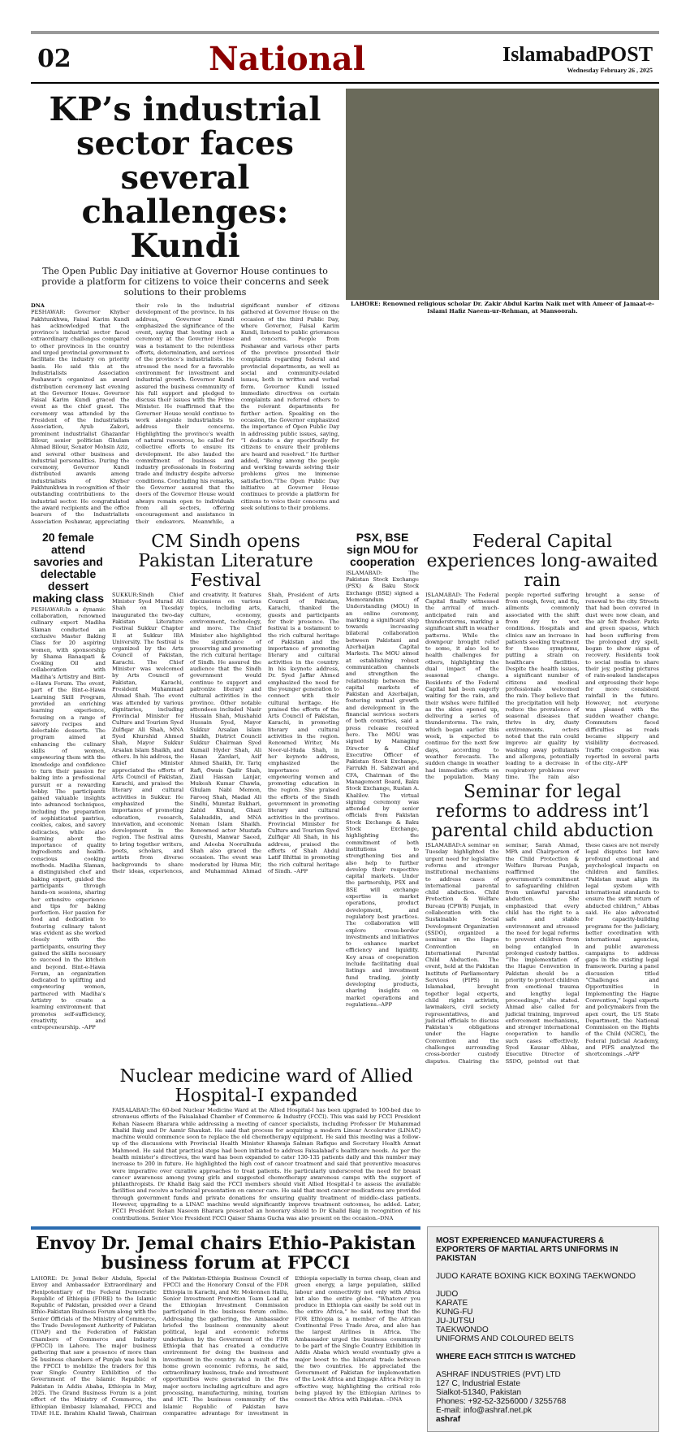02 National IslamabadPOST
Wednesday February 26 , 2025
KP’s industrial sector faces several challenges: Kundi
The Open Public Day initiative at Governor House continues to provide a platform for citizens to voice their concerns and seek solutions to their problems
DNA
PESHAWAR: Governor Khyber Pakhtunkhwa, Faisal Karim Kundi has acknowledged that the province’s industrial sector faced extraordinary challenges compared to other provinces in the country and urged provincial government to facilitate the industry on priority basis. He said this at the Industrialists Association Peshawar’s organized an award distribution ceremony last evening at the Governor House. Governor Faisal Karim Kundi graced the event as the chief guest. The ceremony was attended by the President of the Industrialists Association, Ayub Zakori, prominent industrialist Ghazanfar Bilour, senior politician Ghulam Ahmad Bilour, Senator Mohsin Aziz, and several other business and industrial personalities. During the ceremony, Governor Kundi distributed awards among industrialists of Khyber Pakhtunkhwa in recognition of their outstanding contributions to the industrial sector. He congratulated the award recipients and the office bearers of the Industrialists Association Peshawar, appreciating their role in the industrial development of the province. In his address, Governor Kundi emphasized the significance of the event, saying that hosting such a ceremony at the Governor House was a testament to the relentless efforts, determination, and services of the province’s industrialists. He stressed the need for a favorable environment for investment and industrial growth. Governor Kundi assured the business community of his full support and pledged to discuss their issues with the Prime Minister. He reaffirmed that the Governor House would continue to work alongside industrialists to address their concerns. Highlighting the province’s wealth of natural resources, he called for collective efforts to ensure its development. He also lauded the commitment of business and industry professionals in fostering trade and industry despite adverse conditions. Concluding his remarks, the Governor assured that the doors of the Governor House would always remain open to individuals from all sectors, offering encouragement and assistance in their endeavors. Meanwhile, a significant number of citizens gathered at Governor House on the occasion of the third Public Day, where Governor, Faisal Karim Kundi, listened to public grievances and concerns. People from Peshawar and various other parts of the province presented their complaints regarding federal and provincial departments, as well as social and community-related issues, both in written and verbal form. Governor Kundi issued immediate directives on certain complaints and referred others to the relevant departments for further action. Speaking on the occasion, the Governor emphasized the importance of Open Public Day in addressing public issues, saying, “I dedicate a day specifically for citizens to ensure their problems are heard and resolved.” He further added, “Being among the people and working towards solving their problems gives me immense satisfaction.”The Open Public Day initiative at Governor House continues to provide a platform for citizens to voice their concerns and seek solutions to their problems.
LAHORE: Renowned religious scholar Dr. Zakir Abdul Karim Naik met with Ameer of Jamaat-e-Islami Hafiz Naeem-ur-Rehman, at Mansoorah.
20 female attend savories and delectable dessert making class
PESHAWAR:In a dynamic collaboration, renowned culinary expert Madiha Slaman conducted an exclusive Master Baking Class for 20 aspiring women, with sponsorship by Shama Banaspati & Cooking Oil and collaboration with Madiha’s Artistry and Bint-e-Hawa Forum. The event, part of the Bint-e-Hawa Learning Skill Program, provided an enriching learning experience, focusing on a range of savory recipes and delectable desserts. The program aimed at enhancing the culinary skills of women, empowering them with the knowledge and confidence to turn their passion for baking into a professional pursuit or a rewarding hobby. The participants gained valuable insights into advanced techniques, including the preparation of sophisticated pastries, cookies, cakes, and savory delicacies, while also learning about the importance of quality ingredients and health-conscious cooking methods. Madiha Slaman, a distinguished chef and baking expert, guided the participants through hands-on sessions, sharing her extensive experience and tips for baking perfection. Her passion for food and dedication to fostering culinary talent was evident as she worked closely with the participants, ensuring they gained the skills necessary to succeed in the kitchen and beyond. Bint-e-Hawa Forum, an organization dedicated to uplifting and empowering women, partnered with Madiha’s Artistry to create a learning environment that promotes self-sufficiency, creativity, and entrepreneurship. –APP
CM Sindh opens Pakistan Literature Festival
SUKKUR:Sindh Chief Minister Syed Murad Ali Shah on Tuesday inaugurated the two-day Pakistan Literature Festival Sukkur Chapter II at Sukkur IBA University. The festival is organized by the Arts Council of Pakistan, Karachi. The Chief Minister was welcomed by Arts Council of Pakistan, Karachi, President Muhammad Ahmad Shah. The event was attended by various dignitaries, including Provincial Minister for Culture and Tourism Syed Zulfiqar Ali Shah, MNA Syed Khurshid Ahmed Shah, Mayor Sukkur Arsalan Islam Shaikh, and others. In his address, the Chief Minister appreciated the efforts of Arts Council of Pakistan, Karachi, and praised the literary and cultural activities in Sukkur. He emphasized the importance of promoting education, research, innovation, and economic development in the region. The festival aims to bring together writers, poets, scholars, and artists from diverse backgrounds to share their ideas, experiences, and creativity. It features discussions on various topics, including arts, culture, economy, environment, technology, and more. The Chief Minister also highlighted the significance of preserving and promoting the rich cultural heritage of Sindh. He assured the audience that the Sindh government would continue to support and patronize literary and cultural activities in the province. Other notable attendees included Nasir Hussain Shah, Mushahid Hussain Syed, Mayor Sukkur Arsalan Islam Shaikh, District Council Sukkur Chairman Syed Kumail Hyder Shah, Ali Hasan Zardari, Asif Ahmed Shaikh, Dr. Tariq Rafi, Owais Qadir Shah, Ziaul Hassan Lanjar, Mukesh Kumar Chawla, Ghulam Nabi Memon, Farooq Shah, Madad Ali Sindhi, Mumtaz Bukhari, Zahid Khund, Ghazi Salahuddin, and MNA Noman Islam Shaikh. Renowned actor Mustafa Qureshi, Manwar Saeed, and Adeeba Noorulhuda Shah also graced the occasion. The event was moderated by Huma Mir, and Muhammad Ahmad Shah, President of Arts Council of Pakistan, Karachi, thanked the guests and participants for their presence. The festival is a testament to the rich cultural heritage of Pakistan and the importance of promoting literary and cultural activities in the country. In his keynote address, Dr. Syed Jaffar Ahmed emphasized the need for the younger generation to connect with their cultural heritage. He praised the efforts of the Arts Council of Pakistan, Karachi, in promoting literary and cultural activities in the region. Renowned Writer, Ms Noor-ul-Huda Shah, in her keynote address, emphasized the importance of empowering women and promoting education in the region. She praised the efforts of the Sindh government in promoting literary and cultural activities in the province. Provincial Minister for Culture and Tourism Syed Zulfiqar Ali Shah, in his address, praised the efforts of Shah Abdul Latif Bhittai in promoting the rich cultural heritage of Sindh. –APP
PSX, BSE sign MOU for cooperation
ISLAMABAD: The Pakistan Stock Exchange (PSX) & Baku Stock Exchange (BSE) signed a Memorandum of Understanding (MOU) in an online ceremony, marking a significant step towards increasing bilateral collaboration between Pakistani and Azerbaijan Capital Markets. The MOU aimed at establishing robust communication channels and strengthen the relationship between the capital markets of Pakistan and Azerbaijan, fostering mutual growth and development in the financial services sectors of both countries, said a press release received here. The MOU was signed by Managing Director & Chief Executive Officer of Pakistan Stock Exchange, Farrukh H. Sabzwari and CFA, Chairman of the Management Board, Baku Stock Exchange, Ruslan A. Khalilov. The virtual signing ceremony was attended by senior officials from Pakistan Stock Exchange & Baku Stock Exchange, highlighting the commitment of both institutions to strengthening ties and also help to further develop their respective capital markets. Under the partnership, PSX and BSE will exchange expertise in market operations, product development, and regulatory best practices. The collaboration will explore cross-border investments and initiatives to enhance market efficiency and liquidity. Key areas of cooperation include facilitating dual listings and investment fund trading, jointly developing products, sharing insights on market operations and regulations.–APP
Federal Capital experiences long-awaited rain
ISLAMABAD: The Federal Capital finally witnessed the arrival of much-anticipated rain and thunderstorms, marking a significant shift in weather patterns. While the downpour brought relief to some, it also led to health challenges for others, highlighting the dual impact of the seasonal change. Residents of the Federal Capital had been eagerly waiting for the rain, and their wishes were fulfilled as the skies opened up, delivering a series of thunderstorms. The rain, which began earlier this week, is expected to continue for the next few days, according to weather forecasts. The sudden change in weather had immediate effects on the population. Many people reported suffering from cough, fever, and flu, ailments commonly associated with the shift from dry to wet conditions. Hospitals and clinics saw an increase in patients seeking treatment for these symptoms, putting a strain on healthcare facilities. Despite the health issues, a significant number of citizens and medical professionals welcomed the rain. They believe that the precipitation will help reduce the prevalence of seasonal diseases that thrive in dry, dusty environments. octors noted that the rain could improve air quality by washing away pollutants and allergens, potentially leading to a decrease in respiratory problems over time. The rain also brought a sense of renewal to the city. Streets that had been covered in dust were now clean, and the air felt fresher. Parks and green spaces, which had been suffering from the prolonged dry spell, began to show signs of recovery. Residents took to social media to share their joy, posting pictures of rain-soaked landscapes and expressing their hope for more consistent rainfall in the future. However, not everyone was pleased with the sudden weather change. Commuters faced difficulties as roads became slippery and visibility decreased. Traffic congestion was reported in several parts of the city.–APP
Seminar for legal reforms to address int’l parental child abduction
ISLAMABAD:A seminar on Tuesday highlighted the urgent need for legislative reforms and stronger institutional mechanisms to address cases of international parental child abduction. Child Protection & Welfare Bureau (CPWB) Punjab, in collaboration with the Sustainable Social Development Organization (SSDO), organized a seminar on the Hague Convention on International Parental Child Abduction. The event, held at the Pakistan Institute of Parliamentary Services (PIPS) in Islamabad, brought together legal experts, child rights activists, lawmakers, civil society representatives, and judicial officials to discuss Pakistan’s obligations under the Hague Convention and the challenges surrounding cross-border custody disputes. Chairing the seminar, Sarah Ahmad, MPA and Chairperson of the Child Protection & Welfare Bureau Punjab, reaffirmed the government’s commitment to safeguarding children from unlawful parental abduction. She emphasized that every child has the right to a safe and stable environment and stressed the need for legal reforms to prevent children from being entangled in prolonged custody battles. “The implementation of the Hague Convention in Pakistan should be a priority to protect children from emotional trauma and lengthy legal proceedings,” she stated. Ahmad also called for judicial training, improved enforcement mechanisms, and stronger international cooperation to handle such cases effectively. Syed Kausar Abbas, Executive Director of SSDO, pointed out that these cases are not merely legal disputes but have profound emotional and psychological impacts on children and families. “Pakistan must align its legal system with international standards to ensure the swift return of abducted children,” Abbas said. He also advocated for capacity-building programs for the judiciary, better coordination with international agencies, and public awareness campaigns to address gaps in the existing legal framework. During a panel discussion titled “Challenges and Opportunities in Implementing the Hague Convention,” legal experts and policymakers from the apex court, the US State Department, the National Commission on the Rights of the Child (NCRC), the Federal Judicial Academy, and PIPS analyzed the shortcomings .–APP
Nuclear medicine ward of Allied Hospital-I expanded
FAISALABAD:The 60-bed Nuclear Medicine Ward at the Allied Hospital-I has been upgraded to 100-bed due to strenuous efforts of the Faisalabad Chamber of Commerce & Industry (FCCI). This was said by FCCI President Rehan Naseem Bharara while addressing a meeting of cancer specialists, including Professor Dr Muhammad Khalid Baig and Dr Aamir Shaukat. He said that process for acquiring a modern Linear Accelerator (LINAC) machine would commence soon to replace the old chemotherapy equipment. He said this meeting was a follow-up of the discussions with Provincial Health Minister Khawaja Salman Rafique and Secretary Health Azmat Mahmood. He said that practical steps had been initiated to address Faisalabad’s healthcare needs. As per the health minister’s directives, the ward has been expanded to cater 130-135 patients daily and this number may increase to 200 in future. He highlighted the high cost of cancer treatment and said that preventive measures were imperative over curative approaches to treat patients. He particularly underscored the need for breast cancer awareness among young girls and suggested chemotherapy awareness camps with the support of philanthropists. Dr Khalid Baig said the FCCI members should visit Allied Hospital-I to assess the available facilities and receive a technical presentation on cancer care. He said that most cancer medications are provided through government funds and private donations for ensuring quality treatment of middle-class patients. However, upgrading to a LINAC machine would significantly improve treatment outcomes, he added. Later, FCCI President Rehan Naseem Bharara presented an honorary shield to Dr Khalid Baig in recognition of his contributions. Senior Vice President FCCI Qaiser Shams Gucha was also present on the occasion.–DNA
Envoy Dr. Jemal chairs Ethio-Pakistan business forum at FPCCI
LAHORE: Dr. Jemal Beker Abdula, Special Envoy and Ambassador Extraordinary and Plenipotentiary of the Federal Democratic Republic of Ethiopia (FDRE) to the Islamic Republic of Pakistan, presided over a Grand Ethio-Pakistan Business Forum along with the Senior Officials of the Ministry of Commerce, the Trade Development Authority of Pakistan (TDAP) and the Federation of Pakistan Chambers of Commerce and Industry (FPCCI) in Lahore. The major business gathering that saw a presence of more than 26 business chambers of Punjab was held in the FPCCI to mobilize the traders for this year Single Country Exhibition of the Government of the Islamic Republic of Pakistan in Addis Ababa, Ethiopia in May, 2025. The Grand Business Forum is a joint effort of the Ministry of Commerce, the Ethiopian Embassy Islamabad, FPCCI and TDAP. H.E. Ibrahim Khalid Tawab, Chairman of the Pakistan-Ethiopia Business Council of FPCCI and the Honorary Consul of the FDR Ethiopia in Karachi, and Mr. Mokonnen Hailu, Senior Investment Promotion Team Lead at the Ethiopian Investment Commission participated in the business forum online. Addressing the gathering, the Ambassador briefed the business community about political, legal and economic reforms undertaken by the Government of the FDR Ethiopia that has created a conducive environment for doing the business and investment in the country. As a result of the home grown economic reforms, he said, extraordinary business, trade and investment opportunities were generated in the five major sectors including agriculture and agro processing, manufacturing, mining, tourism and ICT. The business community of the Islamic Republic of Pakistan have comparative advantage for investment in Ethiopia especially in terms cheap, clean and green energy, a large population, skilled labour and connectivity not only with Africa but also the entire globe. “Whatever you produce in Ethiopia can easily be sold out in the entire Africa,” he said, noting that the FDR Ethiopia is a member of the African Continental Free Trade Area, and also has the largest Airlines in Africa. The Ambassador urged the business community to be part of the Single Country Exhibition in Addis Ababa which would eventually give a major boost to the bilateral trade between the two countries. He appreciated the Government of Pakistan for implementation of the Look Africa and Engage Africa Policy in effective way, highlighting the critical role being played by the Ethiopian Airlines to connect the Africa with Pakistan. –DNA
MOST EXPERIENCED MANUFACTURERS & EXPORTERS OF MARTIAL ARTS UNIFORMS IN PAKISTAN
JUDO KARATE BOXING KICK BOXING TAEKWONDO
JUDO
KARATE
KUNG-FU
JU-JUTSU
TAEKWONDO
UNIFORMS AND COLOURED BELTS
WHERE EACH STITCH IS WATCHED
ASHRAF INDUSTRIES (PVT) LTD
127 C, Industrial Estate
Sialkot-51340, Pakistan
Phones: +92-52-3256000 / 3255768
E-mail: info@ashraf.net.pk
ashraf